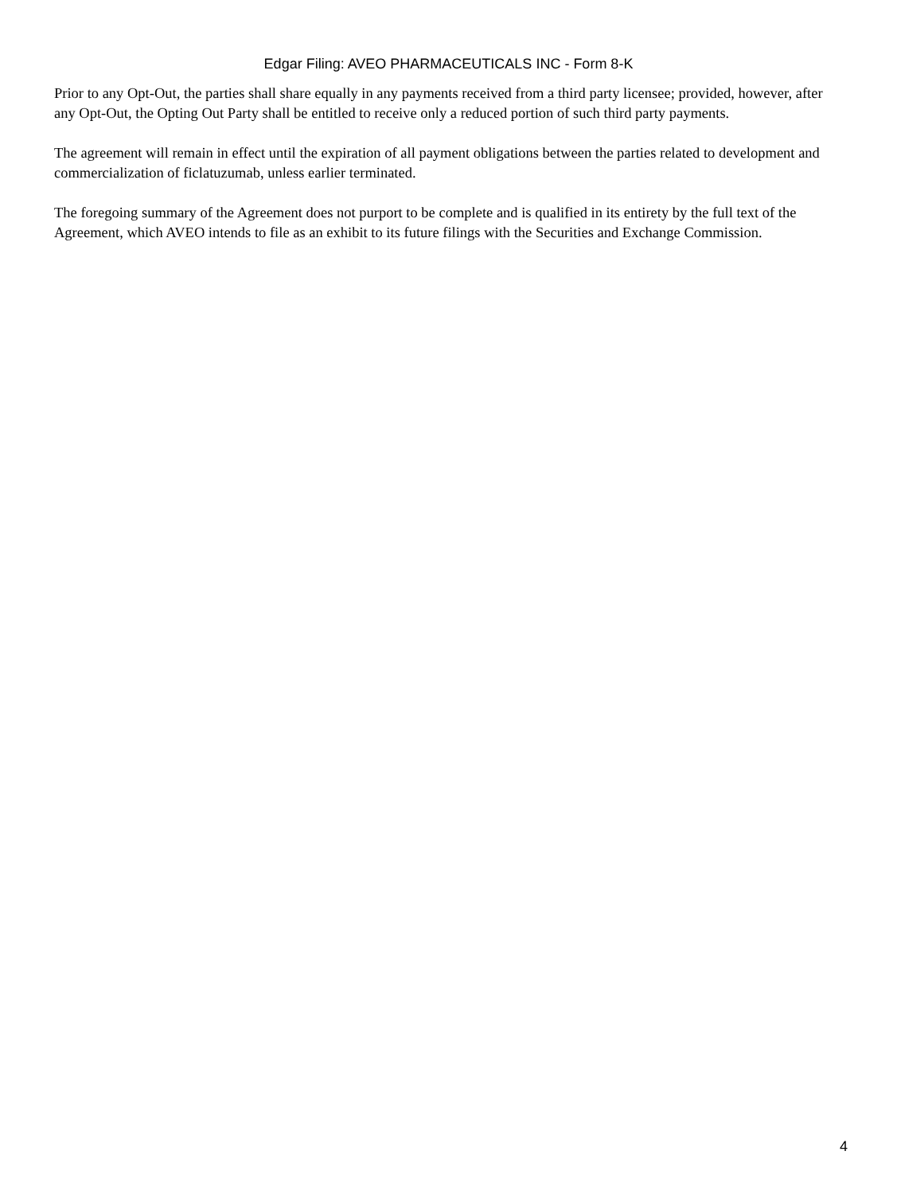Edgar Filing: AVEO PHARMACEUTICALS INC - Form 8-K
Prior to any Opt-Out, the parties shall share equally in any payments received from a third party licensee; provided, however, after any Opt-Out, the Opting Out Party shall be entitled to receive only a reduced portion of such third party payments.
The agreement will remain in effect until the expiration of all payment obligations between the parties related to development and commercialization of ficlatuzumab, unless earlier terminated.
The foregoing summary of the Agreement does not purport to be complete and is qualified in its entirety by the full text of the Agreement, which AVEO intends to file as an exhibit to its future filings with the Securities and Exchange Commission.
4